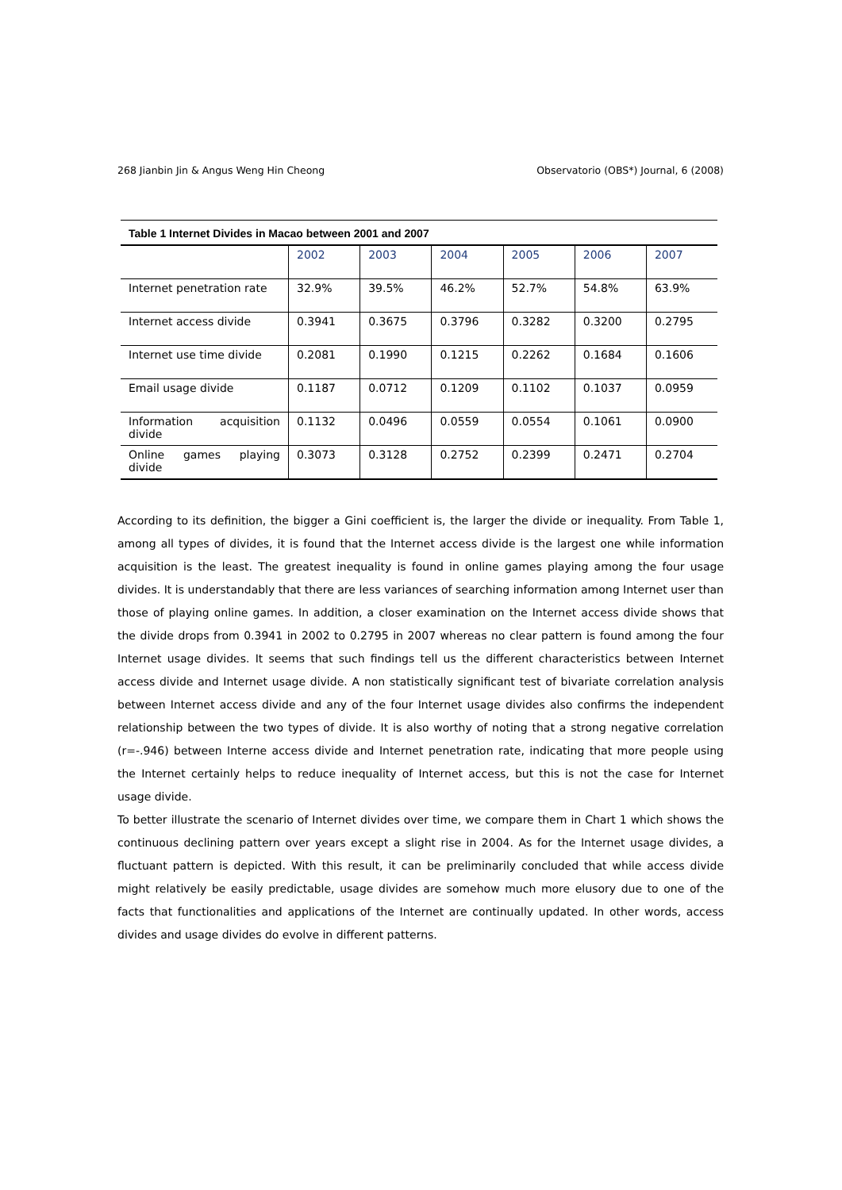268 Jianbin Jin & Angus Weng Hin Cheong Observatorio (OBS*) Journal, 6 (2008)
Table 1 Internet Divides in Macao between 2001 and 2007
| | 2002 | 2003 | 2004 | 2005 | 2006 | 2007 |
| --- | --- | --- | --- | --- | --- | --- |
| Internet penetration rate | 32.9% | 39.5% | 46.2% | 52.7% | 54.8% | 63.9% |
| Internet access divide | 0.3941 | 0.3675 | 0.3796 | 0.3282 | 0.3200 | 0.2795 |
| Internet use time divide | 0.2081 | 0.1990 | 0.1215 | 0.2262 | 0.1684 | 0.1606 |
| Email usage divide | 0.1187 | 0.0712 | 0.1209 | 0.1102 | 0.1037 | 0.0959 |
| Information acquisition divide | 0.1132 | 0.0496 | 0.0559 | 0.0554 | 0.1061 | 0.0900 |
| Online games playing divide | 0.3073 | 0.3128 | 0.2752 | 0.2399 | 0.2471 | 0.2704 |
According to its definition, the bigger a Gini coefficient is, the larger the divide or inequality. From Table 1, among all types of divides, it is found that the Internet access divide is the largest one while information acquisition is the least. The greatest inequality is found in online games playing among the four usage divides. It is understandably that there are less variances of searching information among Internet user than those of playing online games. In addition, a closer examination on the Internet access divide shows that the divide drops from 0.3941 in 2002 to 0.2795 in 2007 whereas no clear pattern is found among the four Internet usage divides. It seems that such findings tell us the different characteristics between Internet access divide and Internet usage divide. A non statistically significant test of bivariate correlation analysis between Internet access divide and any of the four Internet usage divides also confirms the independent relationship between the two types of divide. It is also worthy of noting that a strong negative correlation (r=-.946) between Interne access divide and Internet penetration rate, indicating that more people using the Internet certainly helps to reduce inequality of Internet access, but this is not the case for Internet usage divide.
To better illustrate the scenario of Internet divides over time, we compare them in Chart 1 which shows the continuous declining pattern over years except a slight rise in 2004. As for the Internet usage divides, a fluctuant pattern is depicted. With this result, it can be preliminarily concluded that while access divide might relatively be easily predictable, usage divides are somehow much more elusory due to one of the facts that functionalities and applications of the Internet are continually updated. In other words, access divides and usage divides do evolve in different patterns.